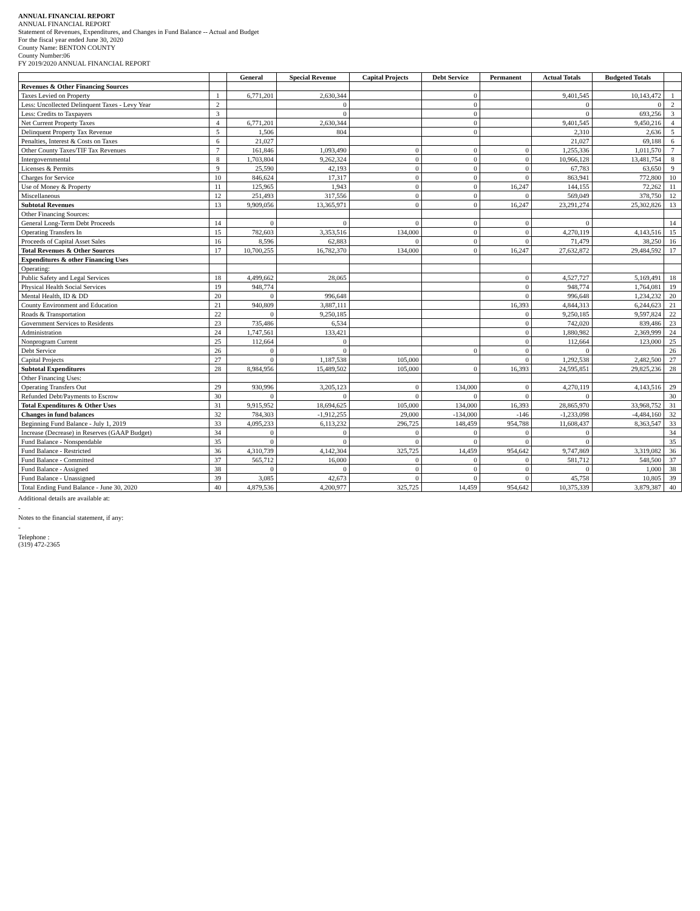ANNUAL FINANCIAL REPORT
ANNUAL FINANCIAL REPORT
Statement of Revenues, Expenditures, and Changes in Fund Balance -- Actual and Budget
For the fiscal year ended June 30, 2020
County Name: BENTON COUNTY
County Number:06
FY 2019/2020 ANNUAL FINANCIAL REPORT
| | | General | Special Revenue | Capital Projects | Debt Service | Permanent | Actual Totals | Budgeted Totals | |
| --- | --- | --- | --- | --- | --- | --- | --- | --- | --- |
| Revenues & Other Financing Sources | | | | | | | | | |
| Taxes Levied on Property | 1 | 6,771,201 | 2,630,344 | | 0 | | 9,401,545 | 10,143,472 | 1 |
| Less: Uncollected Delinquent Taxes - Levy Year | 2 | | 0 | | 0 | | 0 | 0 | 2 |
| Less: Credits to Taxpayers | 3 | | 0 | | 0 | | 0 | 693,256 | 3 |
| Net Current Property Taxes | 4 | 6,771,201 | 2,630,344 | | 0 | | 9,401,545 | 9,450,216 | 4 |
| Delinquent Property Tax Revenue | 5 | 1,506 | 804 | | 0 | | 2,310 | 2,636 | 5 |
| Penalties, Interest & Costs on Taxes | 6 | 21,027 | | | | | 21,027 | 69,188 | 6 |
| Other County Taxes/TIF Tax Revenues | 7 | 161,846 | 1,093,490 | 0 | 0 | 0 | 1,255,336 | 1,011,570 | 7 |
| Intergovernmental | 8 | 1,703,804 | 9,262,324 | 0 | 0 | 0 | 10,966,128 | 13,481,754 | 8 |
| Licenses & Permits | 9 | 25,590 | 42,193 | 0 | 0 | 0 | 67,783 | 63,650 | 9 |
| Charges for Service | 10 | 846,624 | 17,317 | 0 | 0 | 0 | 863,941 | 772,800 | 10 |
| Use of Money & Property | 11 | 125,965 | 1,943 | 0 | 0 | 16,247 | 144,155 | 72,262 | 11 |
| Miscellaneous | 12 | 251,493 | 317,556 | 0 | 0 | 0 | 569,049 | 378,750 | 12 |
| Subtotal Revenues | 13 | 9,909,056 | 13,365,971 | 0 | 0 | 16,247 | 23,291,274 | 25,302,826 | 13 |
| Other Financing Sources: | | | | | | | | | |
| General Long-Term Debt Proceeds | 14 | 0 | 0 | 0 | 0 | 0 | 0 | | 14 |
| Operating Transfers In | 15 | 782,603 | 3,353,516 | 134,000 | 0 | 0 | 4,270,119 | 4,143,516 | 15 |
| Proceeds of Capital Asset Sales | 16 | 8,596 | 62,883 | 0 | 0 | 0 | 71,479 | 38,250 | 16 |
| Total Revenues & Other Sources | 17 | 10,700,255 | 16,782,370 | 134,000 | 0 | 16,247 | 27,632,872 | 29,484,592 | 17 |
| Expenditures & other Financing Uses | | | | | | | | | |
| Operating: | | | | | | | | | |
| Public Safety and Legal Services | 18 | 4,499,662 | 28,065 | | | 0 | 4,527,727 | 5,169,491 | 18 |
| Physical Health Social Services | 19 | 948,774 | | | | 0 | 948,774 | 1,764,081 | 19 |
| Mental Health, ID & DD | 20 | 0 | 996,648 | | | 0 | 996,648 | 1,234,232 | 20 |
| County Environment and Education | 21 | 940,809 | 3,887,111 | | | 16,393 | 4,844,313 | 6,244,623 | 21 |
| Roads & Transportation | 22 | 0 | 9,250,185 | | | 0 | 9,250,185 | 9,597,824 | 22 |
| Government Services to Residents | 23 | 735,486 | 6,534 | | | 0 | 742,020 | 839,486 | 23 |
| Administration | 24 | 1,747,561 | 133,421 | | | 0 | 1,880,982 | 2,369,999 | 24 |
| Nonprogram Current | 25 | 112,664 | 0 | | | 0 | 112,664 | 123,000 | 25 |
| Debt Service | 26 | 0 | 0 | | 0 | 0 | 0 | | 26 |
| Capital Projects | 27 | 0 | 1,187,538 | 105,000 | | 0 | 1,292,538 | 2,482,500 | 27 |
| Subtotal Expenditures | 28 | 8,984,956 | 15,489,502 | 105,000 | 0 | 16,393 | 24,595,851 | 29,825,236 | 28 |
| Other Financing Uses: | | | | | | | | | |
| Operating Transfers Out | 29 | 930,996 | 3,205,123 | 0 | 134,000 | 0 | 4,270,119 | 4,143,516 | 29 |
| Refunded Debt/Payments to Escrow | 30 | 0 | 0 | 0 | 0 | 0 | 0 | | 30 |
| Total Expenditures & Other Uses | 31 | 9,915,952 | 18,694,625 | 105,000 | 134,000 | 16,393 | 28,865,970 | 33,968,752 | 31 |
| Changes in fund balances | 32 | 784,303 | -1,912,255 | 29,000 | -134,000 | -146 | -1,233,098 | -4,484,160 | 32 |
| Beginning Fund Balance - July 1, 2019 | 33 | 4,095,233 | 6,113,232 | 296,725 | 148,459 | 954,788 | 11,608,437 | 8,363,547 | 33 |
| Increase (Decrease) in Reserves (GAAP Budget) | 34 | 0 | 0 | 0 | 0 | 0 | 0 | | 34 |
| Fund Balance - Nonspendable | 35 | 0 | 0 | 0 | 0 | 0 | 0 | | 35 |
| Fund Balance - Restricted | 36 | 4,310,739 | 4,142,304 | 325,725 | 14,459 | 954,642 | 9,747,869 | 3,319,082 | 36 |
| Fund Balance - Committed | 37 | 565,712 | 16,000 | 0 | 0 | 0 | 581,712 | 548,500 | 37 |
| Fund Balance - Assigned | 38 | 0 | 0 | 0 | 0 | 0 | 0 | 1,000 | 38 |
| Fund Balance - Unassigned | 39 | 3,085 | 42,673 | 0 | 0 | 0 | 45,758 | 10,805 | 39 |
| Total Ending Fund Balance - June 30, 2020 | 40 | 4,879,536 | 4,200,977 | 325,725 | 14,459 | 954,642 | 10,375,339 | 3,879,387 | 40 |
Additional details are available at:
-
Notes to the financial statement, if any:
-
Telephone :
(319) 472-2365